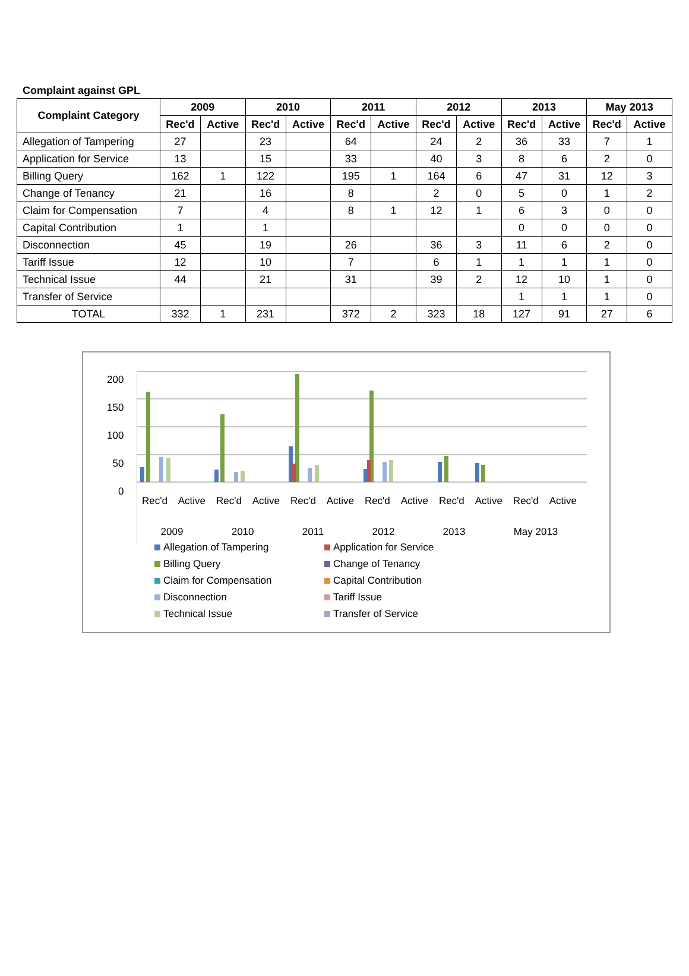Complaint against GPL
| Complaint Category | 2009 | | 2010 | | 2011 | | 2012 | | 2013 | | May 2013 | |
| --- | --- | --- | --- | --- | --- | --- | --- | --- | --- | --- | --- | --- |
| | Rec'd | Active | Rec'd | Active | Rec'd | Active | Rec'd | Active | Rec'd | Active | Rec'd | Active |
| Allegation of Tampering | 27 | | 23 | | 64 | | 24 | 2 | 36 | 33 | 7 | 1 |
| Application for Service | 13 | | 15 | | 33 | | 40 | 3 | 8 | 6 | 2 | 0 |
| Billing Query | 162 | 1 | 122 | | 195 | 1 | 164 | 6 | 47 | 31 | 12 | 3 |
| Change of Tenancy | 21 | | 16 | | 8 | | 2 | 0 | 5 | 0 | 1 | 2 |
| Claim for Compensation | 7 | | 4 | | 8 | 1 | 12 | 1 | 6 | 3 | 0 | 0 |
| Capital Contribution | 1 | | 1 | | | | | | 0 | 0 | 0 | 0 |
| Disconnection | 45 | | 19 | | 26 | | 36 | 3 | 11 | 6 | 2 | 0 |
| Tariff Issue | 12 | | 10 | | 7 | | 6 | 1 | 1 | 1 | 1 | 0 |
| Technical Issue | 44 | | 21 | | 31 | | 39 | 2 | 12 | 10 | 1 | 0 |
| Transfer of Service | | | | | | | | | 1 | 1 | 1 | 0 |
| TOTAL | 332 | 1 | 231 | | 372 | 2 | 323 | 18 | 127 | 91 | 27 | 6 |
200
150
100
50
0
Rec'd Active Rec'd Active Rec'd Active Rec'd Active Rec'd Active Rec'd Active
2009 2010 2011 2012 2013 May 2013
Allegation of Tampering
Application for Service
Billing Query
Change of Tenancy
Claim for Compensation
Capital Contribution
Disconnection
Tariff Issue
Technical Issue
Transfer of Service